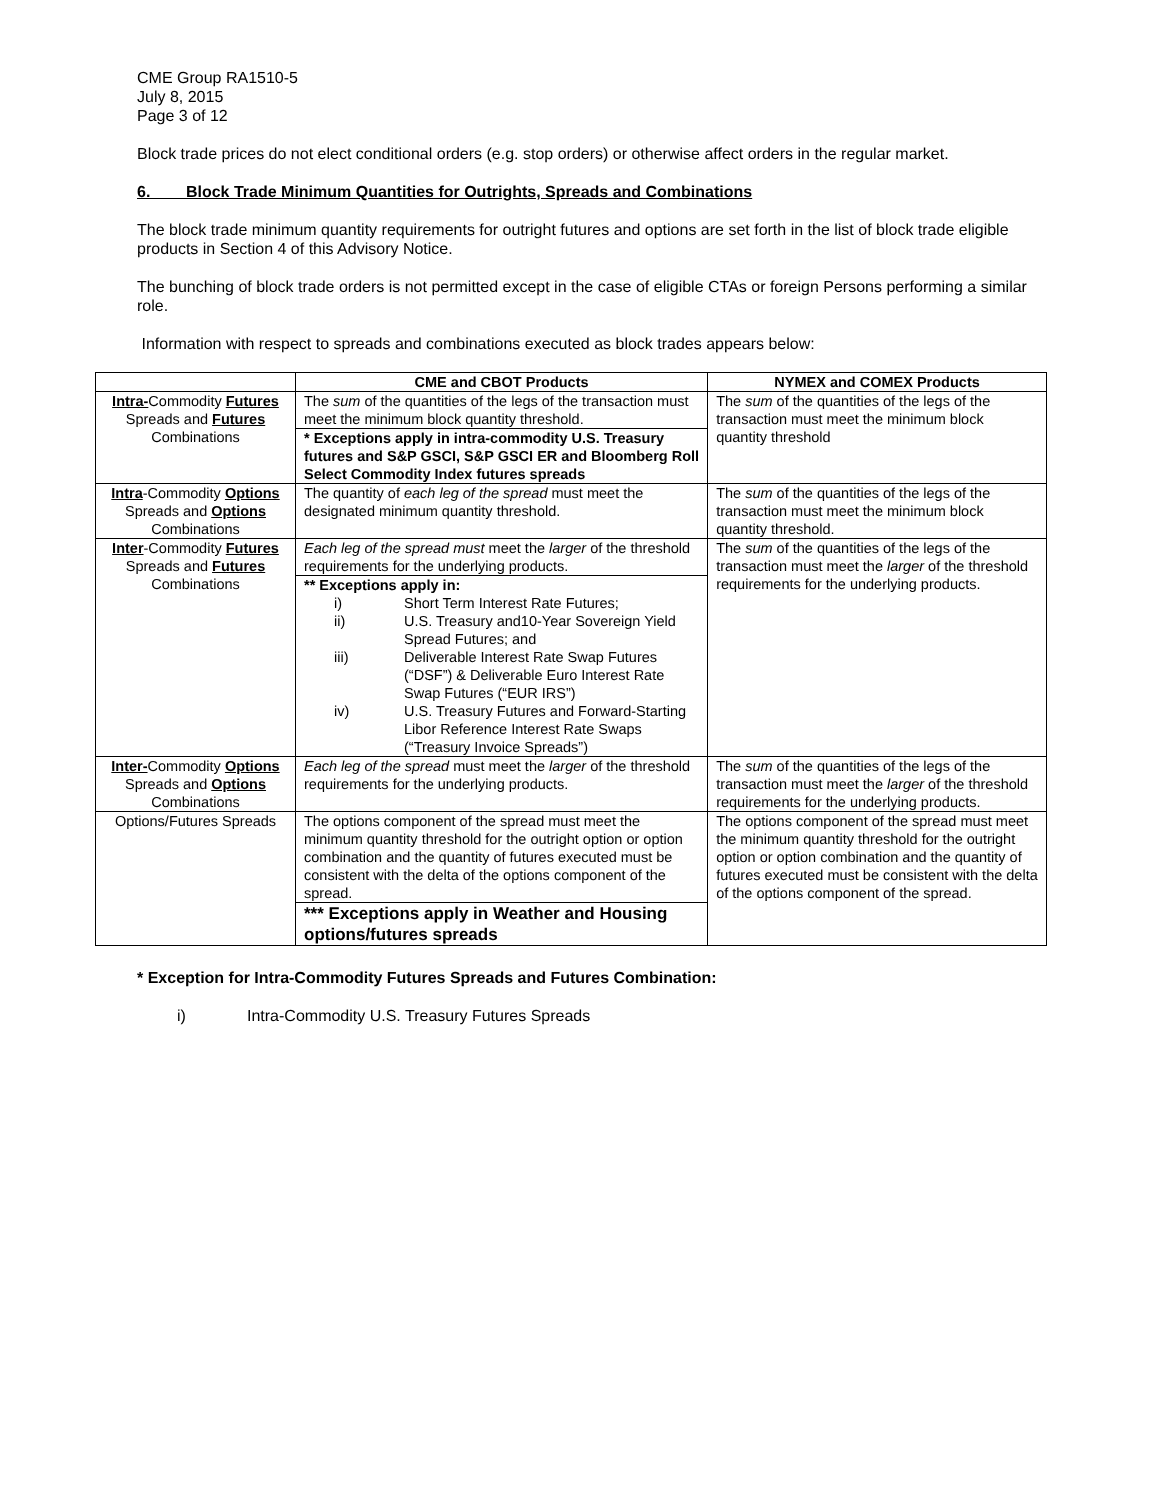CME Group RA1510-5
July 8, 2015
Page 3 of 12
Block trade prices do not elect conditional orders (e.g. stop orders) or otherwise affect orders in the regular market.
6. Block Trade Minimum Quantities for Outrights, Spreads and Combinations
The block trade minimum quantity requirements for outright futures and options are set forth in the list of block trade eligible products in Section 4 of this Advisory Notice.
The bunching of block trade orders is not permitted except in the case of eligible CTAs or foreign Persons performing a similar role.
Information with respect to spreads and combinations executed as block trades appears below:
| | CME and CBOT Products | NYMEX and COMEX Products |
| --- | --- | --- |
| Intra- Commodity Futures Spreads and Futures Combinations | The sum of the quantities of the legs of the transaction must meet the minimum block quantity threshold. * Exceptions apply in intra-commodity U.S. Treasury futures and S&P GSCI, S&P GSCI ER and Bloomberg Roll Select Commodity Index futures spreads | The sum of the quantities of the legs of the transaction must meet the minimum block quantity threshold |
| Intra -Commodity Options Spreads and Options Combinations | The quantity of each leg of the spread must meet the designated minimum quantity threshold. | The sum of the quantities of the legs of the transaction must meet the minimum block quantity threshold. |
| Inter -Commodity Futures Spreads and Futures Combinations | Each leg of the spread must meet the larger of the threshold requirements for the underlying products. ** Exceptions apply in: i) Short Term Interest Rate Futures; ii) U.S. Treasury and10-Year Sovereign Yield Spread Futures; and iii) Deliverable Interest Rate Swap Futures (“DSF”) & Deliverable Euro Interest Rate Swap Futures (“EUR IRS”) iv) U.S. Treasury Futures and Forward-Starting Libor Reference Interest Rate Swaps (“Treasury Invoice Spreads”) | The sum of the quantities of the legs of the transaction must meet the larger of the threshold requirements for the underlying products. |
| Inter- Commodity Options Spreads and Options Combinations | Each leg of the spread must meet the larger of the threshold requirements for the underlying products. | The sum of the quantities of the legs of the transaction must meet the larger of the threshold requirements for the underlying products. |
| Options/Futures Spreads | The options component of the spread must meet the minimum quantity threshold for the outright option or option combination and the quantity of futures executed must be consistent with the delta of the options component of the spread. *** Exceptions apply in Weather and Housing options/futures spreads | The options component of the spread must meet the minimum quantity threshold for the outright option or option combination and the quantity of futures executed must be consistent with the delta of the options component of the spread. |
* Exception for Intra-Commodity Futures Spreads and Futures Combination:
i) Intra-Commodity U.S. Treasury Futures Spreads